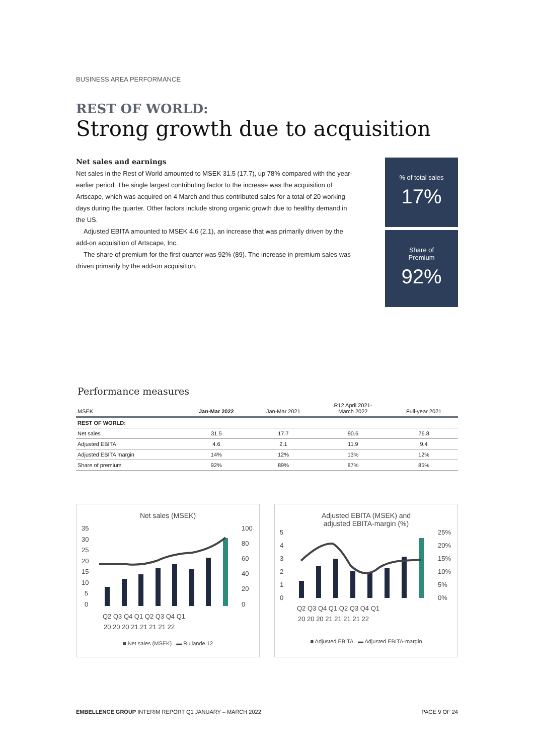BUSINESS AREA PERFORMANCE
REST OF WORLD:
Strong growth due to acquisition
Net sales and earnings
Net sales in the Rest of World amounted to MSEK 31.5 (17.7), up 78% compared with the year-earlier period. The single largest contributing factor to the increase was the acquisition of Artscape, which was acquired on 4 March and thus contributed sales for a total of 20 working days during the quarter. Other factors include strong organic growth due to healthy demand in the US.
Adjusted EBITA amounted to MSEK 4.6 (2.1), an increase that was primarily driven by the add-on acquisition of Artscape, Inc.
The share of premium for the first quarter was 92% (89). The increase in premium sales was driven primarily by the add-on acquisition.
% of total sales
17%
Share of
Premium
92%
Performance measures
| MSEK | Jan-Mar 2022 | Jan-Mar 2021 | R12 April 2021- March 2022 | Full-year 2021 |
| --- | --- | --- | --- | --- |
| REST OF WORLD: | | | | |
| Net sales | 31.5 | 17.7 | 90.6 | 76.8 |
| Adjusted EBITA | 4.6 | 2.1 | 11.9 | 9.4 |
| Adjusted EBITA margin | 14% | 12% | 13% | 12% |
| Share of premium | 92% | 89% | 87% | 85% |
Net sales (MSEK)
35
30
25
20
15
10
5
0
100
80
60
40
20
0
Q2 Q3 Q4 Q1 Q2 Q3 Q4 Q1
20 20 20 21 21 21 21 22
■ Net sales (MSEK) ▬ Rullande 12
Adjusted EBITA (MSEK) and
adjusted EBITA-margin (%)
5
4
3
2
1
0
25%
20%
15%
10%
5%
0%
Q2 Q3 Q4 Q1 Q2 Q3 Q4 Q1
20 20 20 21 21 21 21 22
■ Adjusted EBITA ▬ Adjusted EBITA-margin
EMBELLENCE GROUP INTERIM REPORT Q1 JANUARY – MARCH 2022 PAGE 9 OF 24